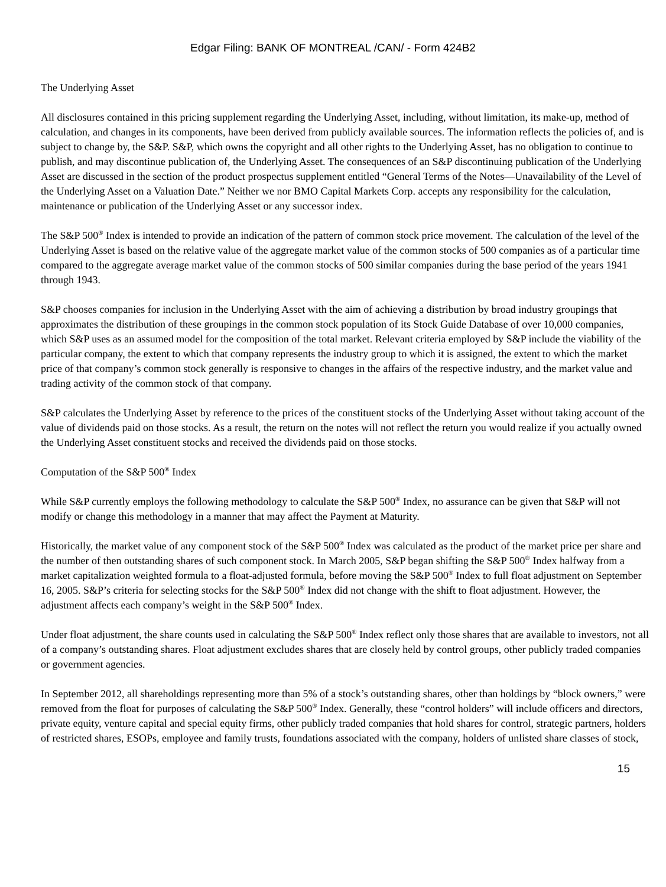Edgar Filing: BANK OF MONTREAL /CAN/ - Form 424B2
The Underlying Asset
All disclosures contained in this pricing supplement regarding the Underlying Asset, including, without limitation, its make-up, method of calculation, and changes in its components, have been derived from publicly available sources. The information reflects the policies of, and is subject to change by, the S&P. S&P, which owns the copyright and all other rights to the Underlying Asset, has no obligation to continue to publish, and may discontinue publication of, the Underlying Asset. The consequences of an S&P discontinuing publication of the Underlying Asset are discussed in the section of the product prospectus supplement entitled “General Terms of the Notes—Unavailability of the Level of the Underlying Asset on a Valuation Date.” Neither we nor BMO Capital Markets Corp. accepts any responsibility for the calculation, maintenance or publication of the Underlying Asset or any successor index.
The S&P 500<sup>®</sup> Index is intended to provide an indication of the pattern of common stock price movement. The calculation of the level of the Underlying Asset is based on the relative value of the aggregate market value of the common stocks of 500 companies as of a particular time compared to the aggregate average market value of the common stocks of 500 similar companies during the base period of the years 1941 through 1943.
S&P chooses companies for inclusion in the Underlying Asset with the aim of achieving a distribution by broad industry groupings that approximates the distribution of these groupings in the common stock population of its Stock Guide Database of over 10,000 companies, which S&P uses as an assumed model for the composition of the total market. Relevant criteria employed by S&P include the viability of the particular company, the extent to which that company represents the industry group to which it is assigned, the extent to which the market price of that company’s common stock generally is responsive to changes in the affairs of the respective industry, and the market value and trading activity of the common stock of that company.
S&P calculates the Underlying Asset by reference to the prices of the constituent stocks of the Underlying Asset without taking account of the value of dividends paid on those stocks. As a result, the return on the notes will not reflect the return you would realize if you actually owned the Underlying Asset constituent stocks and received the dividends paid on those stocks.
Computation of the S&P 500<sup>®</sup> Index
While S&P currently employs the following methodology to calculate the S&P 500<sup>®</sup> Index, no assurance can be given that S&P will not modify or change this methodology in a manner that may affect the Payment at Maturity.
Historically, the market value of any component stock of the S&P 500<sup>®</sup> Index was calculated as the product of the market price per share and the number of then outstanding shares of such component stock. In March 2005, S&P began shifting the S&P 500<sup>®</sup> Index halfway from a market capitalization weighted formula to a float-adjusted formula, before moving the S&P 500<sup>®</sup> Index to full float adjustment on September 16, 2005. S&P’s criteria for selecting stocks for the S&P 500<sup>®</sup> Index did not change with the shift to float adjustment. However, the adjustment affects each company’s weight in the S&P 500<sup>®</sup> Index.
Under float adjustment, the share counts used in calculating the S&P 500<sup>®</sup> Index reflect only those shares that are available to investors, not all of a company’s outstanding shares. Float adjustment excludes shares that are closely held by control groups, other publicly traded companies or government agencies.
In September 2012, all shareholdings representing more than 5% of a stock’s outstanding shares, other than holdings by “block owners,” were removed from the float for purposes of calculating the S&P 500<sup>®</sup> Index. Generally, these “control holders” will include officers and directors, private equity, venture capital and special equity firms, other publicly traded companies that hold shares for control, strategic partners, holders of restricted shares, ESOPs, employee and family trusts, foundations associated with the company, holders of unlisted share classes of stock,
15